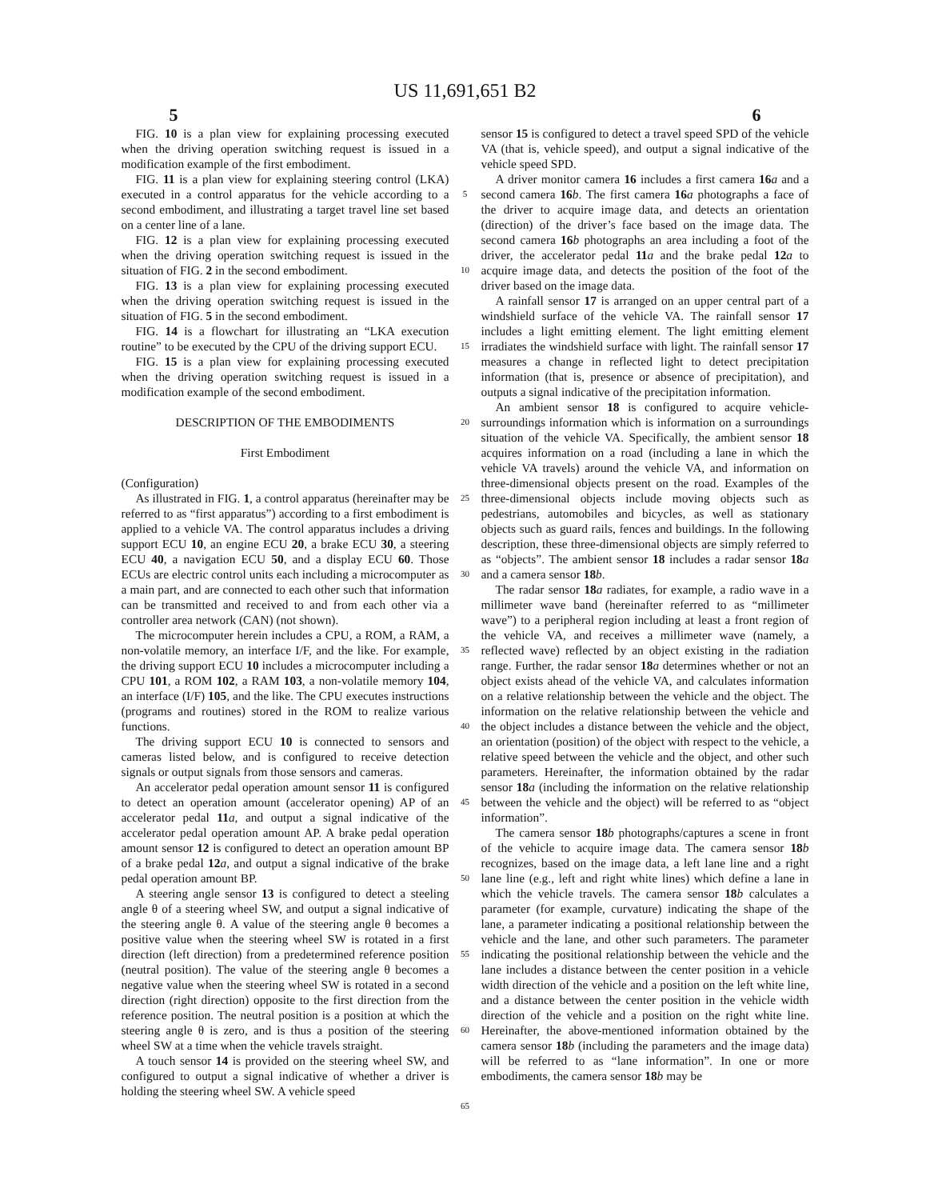US 11,691,651 B2
5 6
FIG. 10 is a plan view for explaining processing executed when the driving operation switching request is issued in a modification example of the first embodiment.
FIG. 11 is a plan view for explaining steering control (LKA) executed in a control apparatus for the vehicle according to a second embodiment, and illustrating a target travel line set based on a center line of a lane.
FIG. 12 is a plan view for explaining processing executed when the driving operation switching request is issued in the situation of FIG. 2 in the second embodiment.
FIG. 13 is a plan view for explaining processing executed when the driving operation switching request is issued in the situation of FIG. 5 in the second embodiment.
FIG. 14 is a flowchart for illustrating an “LKA execution routine” to be executed by the CPU of the driving support ECU.
FIG. 15 is a plan view for explaining processing executed when the driving operation switching request is issued in a modification example of the second embodiment.
DESCRIPTION OF THE EMBODIMENTS
First Embodiment
(Configuration)
As illustrated in FIG. 1, a control apparatus (hereinafter may be referred to as “first apparatus”) according to a first embodiment is applied to a vehicle VA. The control apparatus includes a driving support ECU 10, an engine ECU 20, a brake ECU 30, a steering ECU 40, a navigation ECU 50, and a display ECU 60. Those ECUs are electric control units each including a microcomputer as a main part, and are connected to each other such that information can be transmitted and received to and from each other via a controller area network (CAN) (not shown).
The microcomputer herein includes a CPU, a ROM, a RAM, a non-volatile memory, an interface I/F, and the like. For example, the driving support ECU 10 includes a microcomputer including a CPU 101, a ROM 102, a RAM 103, a non-volatile memory 104, an interface (I/F) 105, and the like. The CPU executes instructions (programs and routines) stored in the ROM to realize various functions.
The driving support ECU 10 is connected to sensors and cameras listed below, and is configured to receive detection signals or output signals from those sensors and cameras.
An accelerator pedal operation amount sensor 11 is configured to detect an operation amount (accelerator opening) AP of an accelerator pedal 11 a, and output a signal indicative of the accelerator pedal operation amount AP. A brake pedal operation amount sensor 12 is configured to detect an operation amount BP of a brake pedal 12 a, and output a signal indicative of the brake pedal operation amount BP.
A steering angle sensor 13 is configured to detect a steeling angle θ of a steering wheel SW, and output a signal indicative of the steering angle θ. A value of the steering angle θ becomes a positive value when the steering wheel SW is rotated in a first direction (left direction) from a predetermined reference position (neutral position). The value of the steering angle θ becomes a negative value when the steering wheel SW is rotated in a second direction (right direction) opposite to the first direction from the reference position. The neutral position is a position at which the steering angle θ is zero, and is thus a position of the steering wheel SW at a time when the vehicle travels straight.
A touch sensor 14 is provided on the steering wheel SW, and configured to output a signal indicative of whether a driver is holding the steering wheel SW. A vehicle speed
5
10
15
20
25
30
35
40
45
50
55
60
65
sensor 15 is configured to detect a travel speed SPD of the vehicle VA (that is, vehicle speed), and output a signal indicative of the vehicle speed SPD.
A driver monitor camera 16 includes a first camera 16 a and a second camera 16 b. The first camera 16 a photographs a face of the driver to acquire image data, and detects an orientation (direction) of the driver’s face based on the image data. The second camera 16 b photographs an area including a foot of the driver, the accelerator pedal 11 a and the brake pedal 12 a to acquire image data, and detects the position of the foot of the driver based on the image data.
A rainfall sensor 17 is arranged on an upper central part of a windshield surface of the vehicle VA. The rainfall sensor 17 includes a light emitting element. The light emitting element irradiates the windshield surface with light. The rainfall sensor 17 measures a change in reflected light to detect precipitation information (that is, presence or absence of precipitation), and outputs a signal indicative of the precipitation information.
An ambient sensor 18 is configured to acquire vehicle-surroundings information which is information on a surroundings situation of the vehicle VA. Specifically, the ambient sensor 18 acquires information on a road (including a lane in which the vehicle VA travels) around the vehicle VA, and information on three-dimensional objects present on the road. Examples of the three-dimensional objects include moving objects such as pedestrians, automobiles and bicycles, as well as stationary objects such as guard rails, fences and buildings. In the following description, these three-dimensional objects are simply referred to as “objects”. The ambient sensor 18 includes a radar sensor 18 a and a camera sensor 18 b.
The radar sensor 18 a radiates, for example, a radio wave in a millimeter wave band (hereinafter referred to as “millimeter wave”) to a peripheral region including at least a front region of the vehicle VA, and receives a millimeter wave (namely, a reflected wave) reflected by an object existing in the radiation range. Further, the radar sensor 18 a determines whether or not an object exists ahead of the vehicle VA, and calculates information on a relative relationship between the vehicle and the object. The information on the relative relationship between the vehicle and the object includes a distance between the vehicle and the object, an orientation (position) of the object with respect to the vehicle, a relative speed between the vehicle and the object, and other such parameters. Hereinafter, the information obtained by the radar sensor 18 a (including the information on the relative relationship between the vehicle and the object) will be referred to as “object information”.
The camera sensor 18 b photographs/captures a scene in front of the vehicle to acquire image data. The camera sensor 18 b recognizes, based on the image data, a left lane line and a right lane line (e.g., left and right white lines) which define a lane in which the vehicle travels. The camera sensor 18 b calculates a parameter (for example, curvature) indicating the shape of the lane, a parameter indicating a positional relationship between the vehicle and the lane, and other such parameters. The parameter indicating the positional relationship between the vehicle and the lane includes a distance between the center position in a vehicle width direction of the vehicle and a position on the left white line, and a distance between the center position in the vehicle width direction of the vehicle and a position on the right white line. Hereinafter, the above-mentioned information obtained by the camera sensor 18 b (including the parameters and the image data) will be referred to as “lane information”. In one or more embodiments, the camera sensor 18 b may be